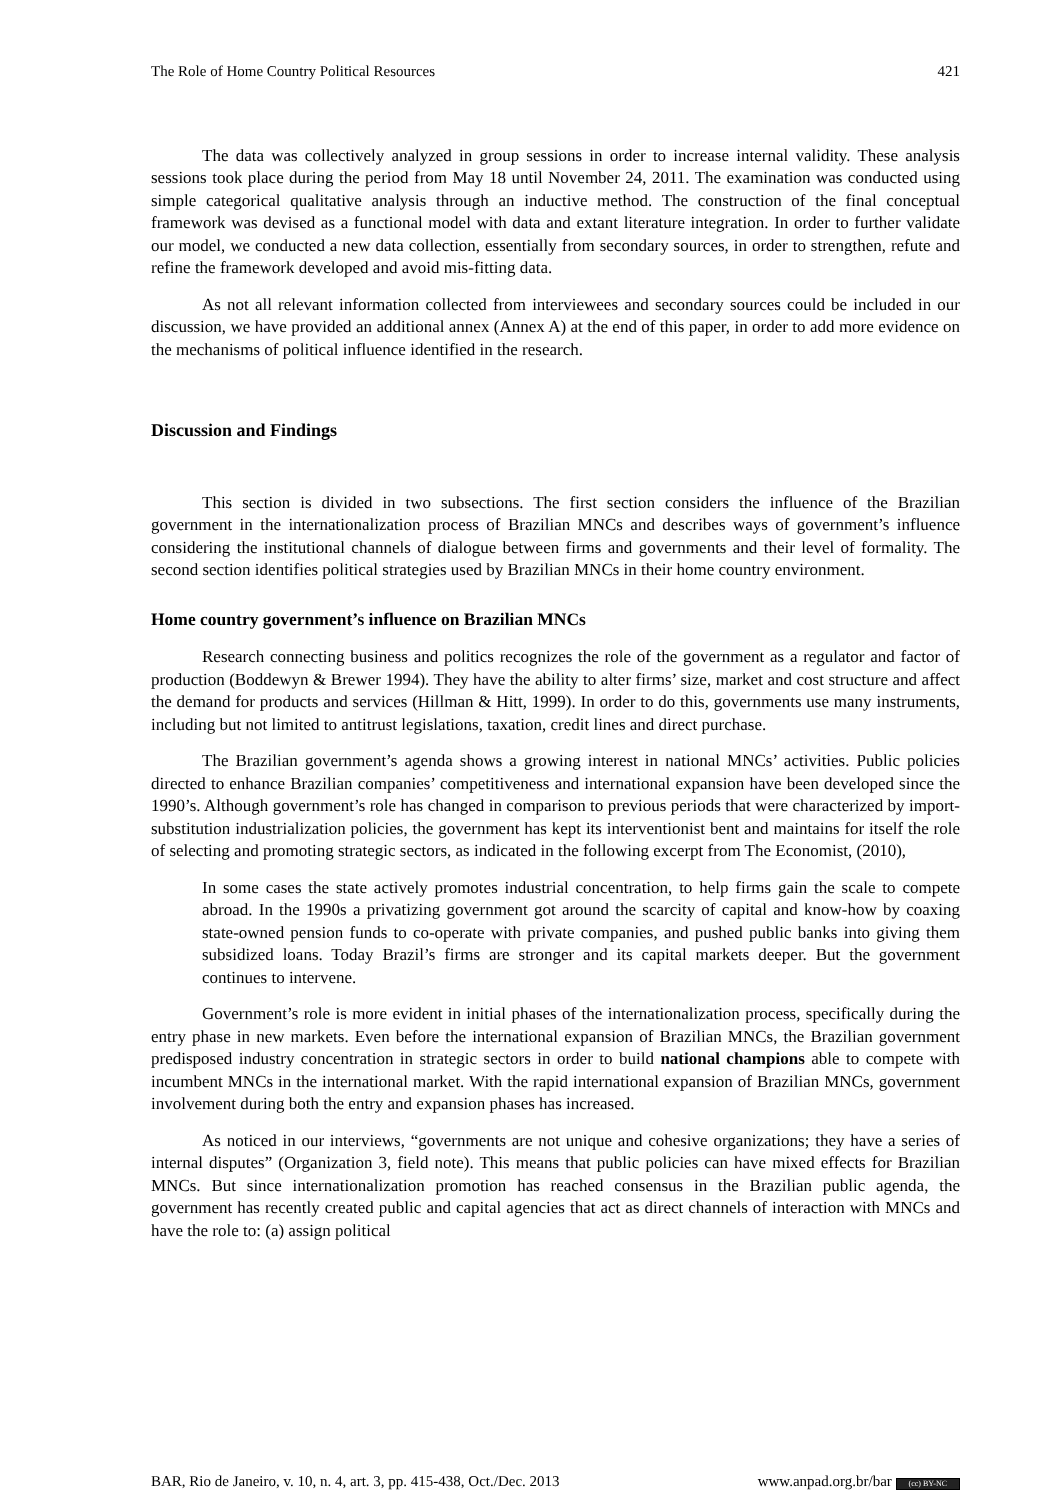The Role of Home Country Political Resources 421
The data was collectively analyzed in group sessions in order to increase internal validity. These analysis sessions took place during the period from May 18 until November 24, 2011. The examination was conducted using simple categorical qualitative analysis through an inductive method. The construction of the final conceptual framework was devised as a functional model with data and extant literature integration. In order to further validate our model, we conducted a new data collection, essentially from secondary sources, in order to strengthen, refute and refine the framework developed and avoid mis-fitting data.
As not all relevant information collected from interviewees and secondary sources could be included in our discussion, we have provided an additional annex (Annex A) at the end of this paper, in order to add more evidence on the mechanisms of political influence identified in the research.
Discussion and Findings
This section is divided in two subsections. The first section considers the influence of the Brazilian government in the internationalization process of Brazilian MNCs and describes ways of government’s influence considering the institutional channels of dialogue between firms and governments and their level of formality. The second section identifies political strategies used by Brazilian MNCs in their home country environment.
Home country government’s influence on Brazilian MNCs
Research connecting business and politics recognizes the role of the government as a regulator and factor of production (Boddewyn & Brewer 1994). They have the ability to alter firms’ size, market and cost structure and affect the demand for products and services (Hillman & Hitt, 1999). In order to do this, governments use many instruments, including but not limited to antitrust legislations, taxation, credit lines and direct purchase.
The Brazilian government’s agenda shows a growing interest in national MNCs’ activities. Public policies directed to enhance Brazilian companies’ competitiveness and international expansion have been developed since the 1990’s. Although government’s role has changed in comparison to previous periods that were characterized by import-substitution industrialization policies, the government has kept its interventionist bent and maintains for itself the role of selecting and promoting strategic sectors, as indicated in the following excerpt from The Economist, (2010),
In some cases the state actively promotes industrial concentration, to help firms gain the scale to compete abroad. In the 1990s a privatizing government got around the scarcity of capital and know-how by coaxing state-owned pension funds to co-operate with private companies, and pushed public banks into giving them subsidized loans. Today Brazil’s firms are stronger and its capital markets deeper. But the government continues to intervene.
Government’s role is more evident in initial phases of the internationalization process, specifically during the entry phase in new markets. Even before the international expansion of Brazilian MNCs, the Brazilian government predisposed industry concentration in strategic sectors in order to build national champions able to compete with incumbent MNCs in the international market. With the rapid international expansion of Brazilian MNCs, government involvement during both the entry and expansion phases has increased.
As noticed in our interviews, “governments are not unique and cohesive organizations; they have a series of internal disputes” (Organization 3, field note). This means that public policies can have mixed effects for Brazilian MNCs. But since internationalization promotion has reached consensus in the Brazilian public agenda, the government has recently created public and capital agencies that act as direct channels of interaction with MNCs and have the role to: (a) assign political
BAR, Rio de Janeiro, v. 10, n. 4, art. 3, pp. 415-438, Oct./Dec. 2013 www.anpad.org.br/bar (cc) BY-NC